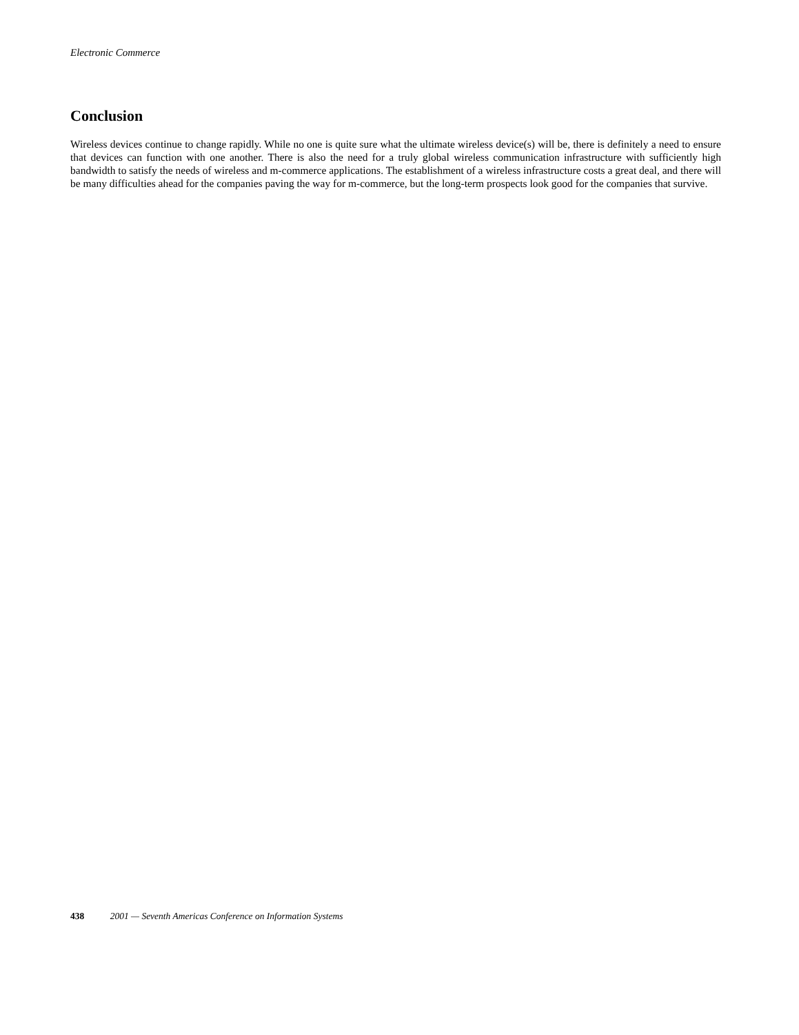Electronic Commerce
Conclusion
Wireless devices continue to change rapidly. While no one is quite sure what the ultimate wireless device(s) will be, there is definitely a need to ensure that devices can function with one another. There is also the need for a truly global wireless communication infrastructure with sufficiently high bandwidth to satisfy the needs of wireless and m-commerce applications. The establishment of a wireless infrastructure costs a great deal, and there will be many difficulties ahead for the companies paving the way for m-commerce, but the long-term prospects look good for the companies that survive.
438 2001 — Seventh Americas Conference on Information Systems